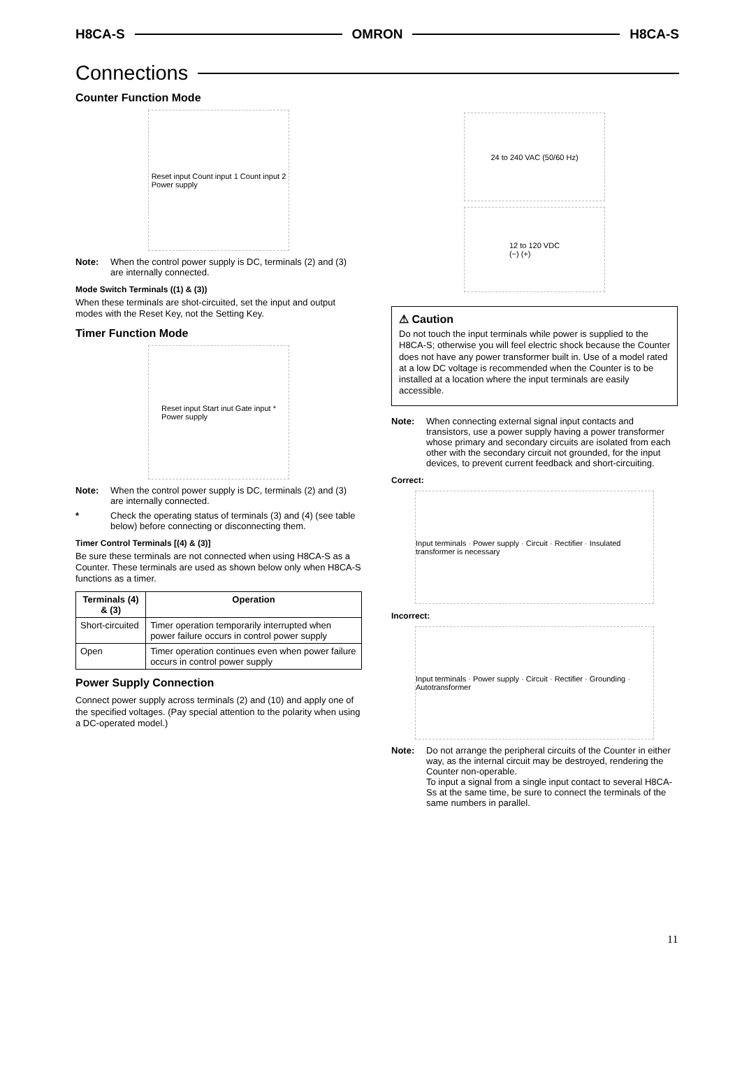H8CA-S OMRON H8CA-S
Connections
Counter Function Mode
Reset input Count input 1 Count input 2
Power supply
Note: When the control power supply is DC, terminals (2) and (3) are internally connected.
Mode Switch Terminals ((1) & (3))
When these terminals are shot-circuited, set the input and output modes with the Reset Key, not the Setting Key.
Timer Function Mode
Reset input Start inut Gate input *
Power supply
Note: When the control power supply is DC, terminals (2) and (3) are internally connected.
* Check the operating status of terminals (3) and (4) (see table below) before connecting or disconnecting them.
Timer Control Terminals [(4) & (3)]
Be sure these terminals are not connected when using H8CA-S as a Counter. These terminals are used as shown below only when H8CA-S functions as a timer.
| Terminals (4) & (3) | Operation |
| --- | --- |
| Short-circuited | Timer operation temporarily interrupted when power failure occurs in control power supply |
| Open | Timer operation continues even when power failure occurs in control power supply |
Power Supply Connection
Connect power supply across terminals (2) and (10) and apply one of the specified voltages. (Pay special attention to the polarity when using a DC-operated model.)
24 to 240 VAC (50/60 Hz)
12 to 120 VDC
(−) (+)
⚠ Caution
Do not touch the input terminals while power is supplied to the H8CA-S; otherwise you will feel electric shock because the Counter does not have any power transformer built in. Use of a model rated at a low DC voltage is recommended when the Counter is to be installed at a location where the input terminals are easily accessible.
Note: When connecting external signal input contacts and transistors, use a power supply having a power transformer whose primary and secondary circuits are isolated from each other with the secondary circuit not grounded, for the input devices, to prevent current feedback and short-circuiting.
Correct:
Input terminals · Power supply · Circuit · Rectifier · Insulated transformer is necessary
Incorrect:
Input terminals · Power supply · Circuit · Rectifier · Grounding · Autotransformer
Note: Do not arrange the peripheral circuits of the Counter in either way, as the internal circuit may be destroyed, rendering the Counter non-operable.
To input a signal from a single input contact to several H8CA-Ss at the same time, be sure to connect the terminals of the same numbers in parallel.
11